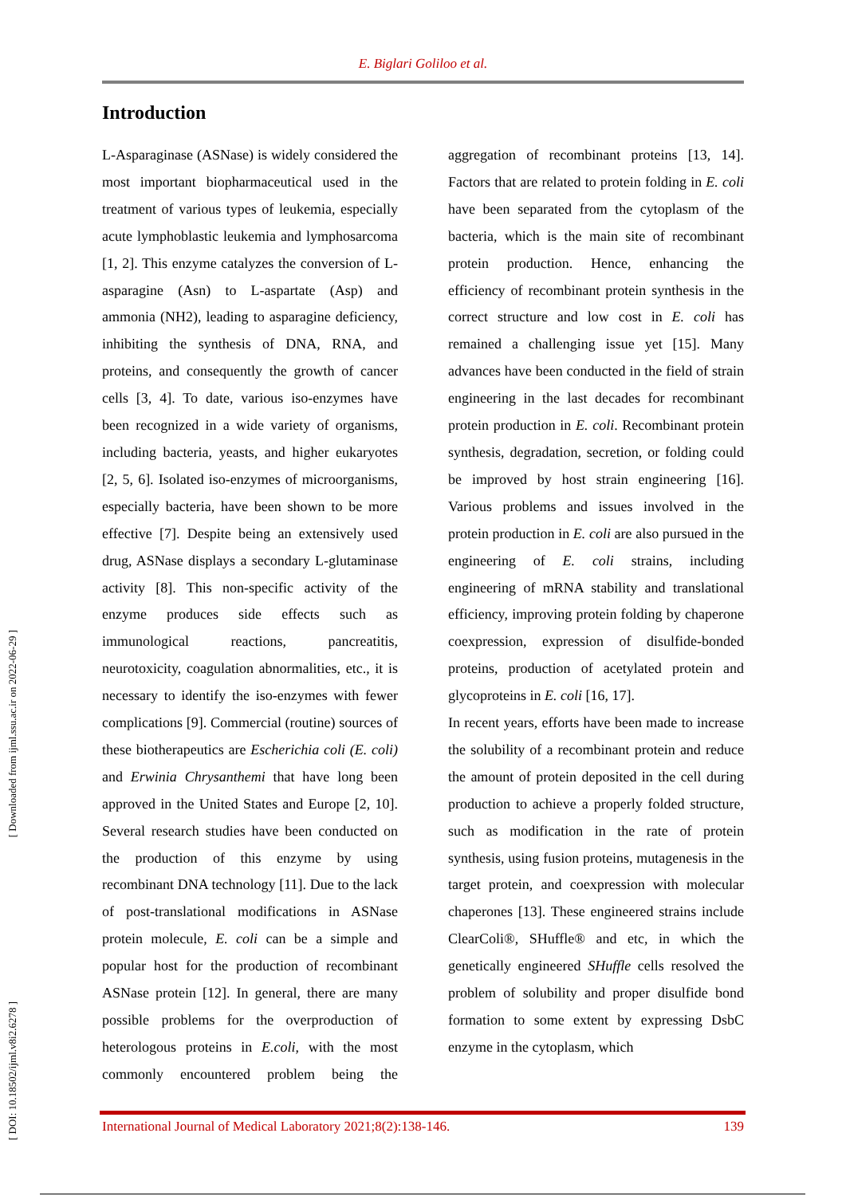E. Biglari Goliloo et al.
[ Downloaded from ijml.ssu.ac.ir on 2022-06-29 ]
[ DOI: 10.18502/ijml.v8i2.6278 ]
Introduction
L-Asparaginase (ASNase) is widely considered the most important biopharmaceutical used in the treatment of various types of leukemia, especially acute lymphoblastic leukemia and lymphosarcoma [1, 2]. This enzyme catalyzes the conversion of L-asparagine (Asn) to L-aspartate (Asp) and ammonia (NH2), leading to asparagine deficiency, inhibiting the synthesis of DNA, RNA, and proteins, and consequently the growth of cancer cells [3, 4]. To date, various iso-enzymes have been recognized in a wide variety of organisms, including bacteria, yeasts, and higher eukaryotes [2, 5, 6]. Isolated iso-enzymes of microorganisms, especially bacteria, have been shown to be more effective [7]. Despite being an extensively used drug, ASNase displays a secondary L-glutaminase activity [8]. This non-specific activity of the enzyme produces side effects such as immunological reactions, pancreatitis, neurotoxicity, coagulation abnormalities, etc., it is necessary to identify the iso-enzymes with fewer complications [9]. Commercial (routine) sources of these biotherapeutics are Escherichia coli (E. coli) and Erwinia Chrysanthemi that have long been approved in the United States and Europe [2, 10]. Several research studies have been conducted on the production of this enzyme by using recombinant DNA technology [11]. Due to the lack of post-translational modifications in ASNase protein molecule, E. coli can be a simple and popular host for the production of recombinant ASNase protein [12]. In general, there are many possible problems for the overproduction of heterologous proteins in E.coli, with the most commonly encountered problem being the aggregation of recombinant proteins [13, 14]. Factors that are related to protein folding in E. coli have been separated from the cytoplasm of the bacteria, which is the main site of recombinant protein production. Hence, enhancing the efficiency of recombinant protein synthesis in the correct structure and low cost in E. coli has remained a challenging issue yet [15]. Many advances have been conducted in the field of strain engineering in the last decades for recombinant protein production in E. coli. Recombinant protein synthesis, degradation, secretion, or folding could be improved by host strain engineering [16]. Various problems and issues involved in the protein production in E. coli are also pursued in the engineering of E. coli strains, including engineering of mRNA stability and translational efficiency, improving protein folding by chaperone coexpression, expression of disulfide-bonded proteins, production of acetylated protein and glycoproteins in E. coli [16, 17].
In recent years, efforts have been made to increase the solubility of a recombinant protein and reduce the amount of protein deposited in the cell during production to achieve a properly folded structure, such as modification in the rate of protein synthesis, using fusion proteins, mutagenesis in the target protein, and coexpression with molecular chaperones [13]. These engineered strains include ClearColi®, SHuffle® and etc, in which the genetically engineered SHuffle cells resolved the problem of solubility and proper disulfide bond formation to some extent by expressing DsbC enzyme in the cytoplasm, which
International Journal of Medical Laboratory 2021;8(2):138-146. 139